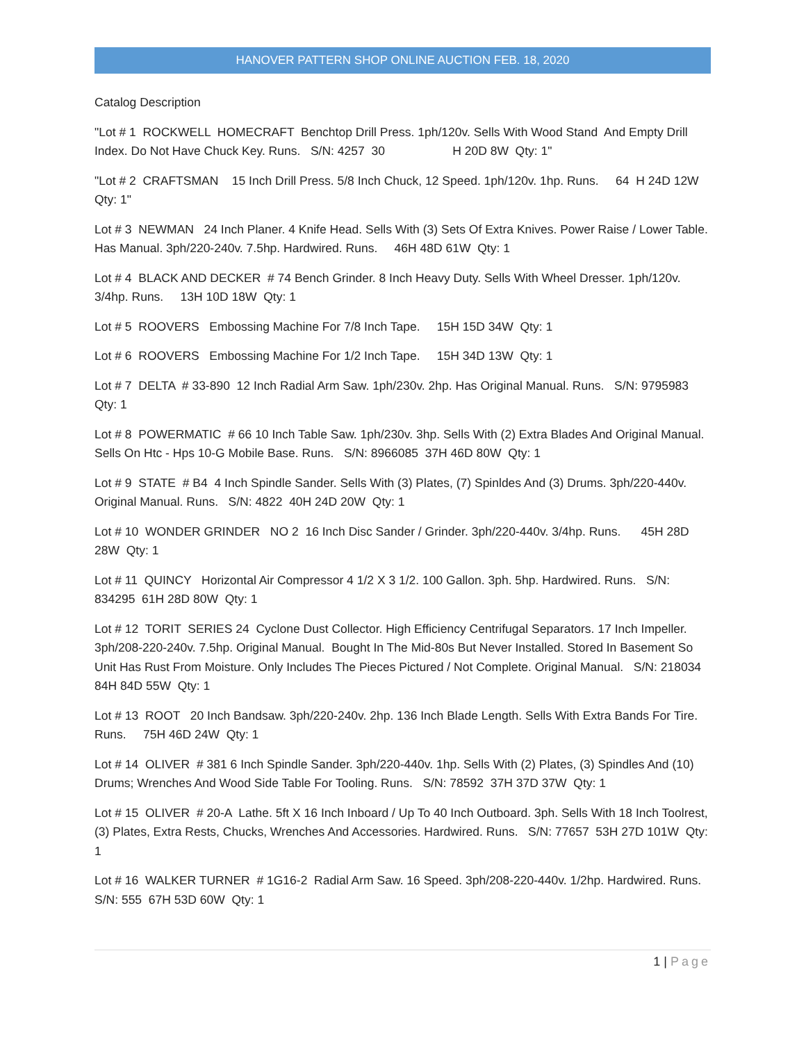HANOVER PATTERN SHOP ONLINE AUCTION FEB. 18, 2020
Catalog Description
"Lot # 1 ROCKWELL HOMECRAFT Benchtop Drill Press. 1ph/120v. Sells With Wood Stand And Empty Drill Index. Do Not Have Chuck Key. Runs. S/N: 4257 30 H 20D 8W Qty: 1"
"Lot # 2 CRAFTSMAN 15 Inch Drill Press. 5/8 Inch Chuck, 12 Speed. 1ph/120v. 1hp. Runs. 64 H 24D 12W Qty: 1"
Lot # 3 NEWMAN 24 Inch Planer. 4 Knife Head. Sells With (3) Sets Of Extra Knives. Power Raise / Lower Table. Has Manual. 3ph/220-240v. 7.5hp. Hardwired. Runs. 46H 48D 61W Qty: 1
Lot # 4 BLACK AND DECKER # 74 Bench Grinder. 8 Inch Heavy Duty. Sells With Wheel Dresser. 1ph/120v. 3/4hp. Runs. 13H 10D 18W Qty: 1
Lot # 5 ROOVERS Embossing Machine For 7/8 Inch Tape. 15H 15D 34W Qty: 1
Lot # 6 ROOVERS Embossing Machine For 1/2 Inch Tape. 15H 34D 13W Qty: 1
Lot # 7 DELTA # 33-890 12 Inch Radial Arm Saw. 1ph/230v. 2hp. Has Original Manual. Runs. S/N: 9795983 Qty: 1
Lot # 8 POWERMATIC # 66 10 Inch Table Saw. 1ph/230v. 3hp. Sells With (2) Extra Blades And Original Manual. Sells On Htc - Hps 10-G Mobile Base. Runs. S/N: 8966085 37H 46D 80W Qty: 1
Lot # 9 STATE # B4 4 Inch Spindle Sander. Sells With (3) Plates, (7) Spinldes And (3) Drums. 3ph/220-440v. Original Manual. Runs. S/N: 4822 40H 24D 20W Qty: 1
Lot # 10 WONDER GRINDER NO 2 16 Inch Disc Sander / Grinder. 3ph/220-440v. 3/4hp. Runs. 45H 28D 28W Qty: 1
Lot # 11 QUINCY Horizontal Air Compressor 4 1/2 X 3 1/2. 100 Gallon. 3ph. 5hp. Hardwired. Runs. S/N: 834295 61H 28D 80W Qty: 1
Lot # 12 TORIT SERIES 24 Cyclone Dust Collector. High Efficiency Centrifugal Separators. 17 Inch Impeller. 3ph/208-220-240v. 7.5hp. Original Manual. Bought In The Mid-80s But Never Installed. Stored In Basement So Unit Has Rust From Moisture. Only Includes The Pieces Pictured / Not Complete. Original Manual. S/N: 218034 84H 84D 55W Qty: 1
Lot # 13 ROOT 20 Inch Bandsaw. 3ph/220-240v. 2hp. 136 Inch Blade Length. Sells With Extra Bands For Tire. Runs. 75H 46D 24W Qty: 1
Lot # 14 OLIVER # 381 6 Inch Spindle Sander. 3ph/220-440v. 1hp. Sells With (2) Plates, (3) Spindles And (10) Drums; Wrenches And Wood Side Table For Tooling. Runs. S/N: 78592 37H 37D 37W Qty: 1
Lot # 15 OLIVER # 20-A Lathe. 5ft X 16 Inch Inboard / Up To 40 Inch Outboard. 3ph. Sells With 18 Inch Toolrest, (3) Plates, Extra Rests, Chucks, Wrenches And Accessories. Hardwired. Runs. S/N: 77657 53H 27D 101W Qty: 1
Lot # 16 WALKER TURNER # 1G16-2 Radial Arm Saw. 16 Speed. 3ph/208-220-440v. 1/2hp. Hardwired. Runs. S/N: 555 67H 53D 60W Qty: 1
1 | Page